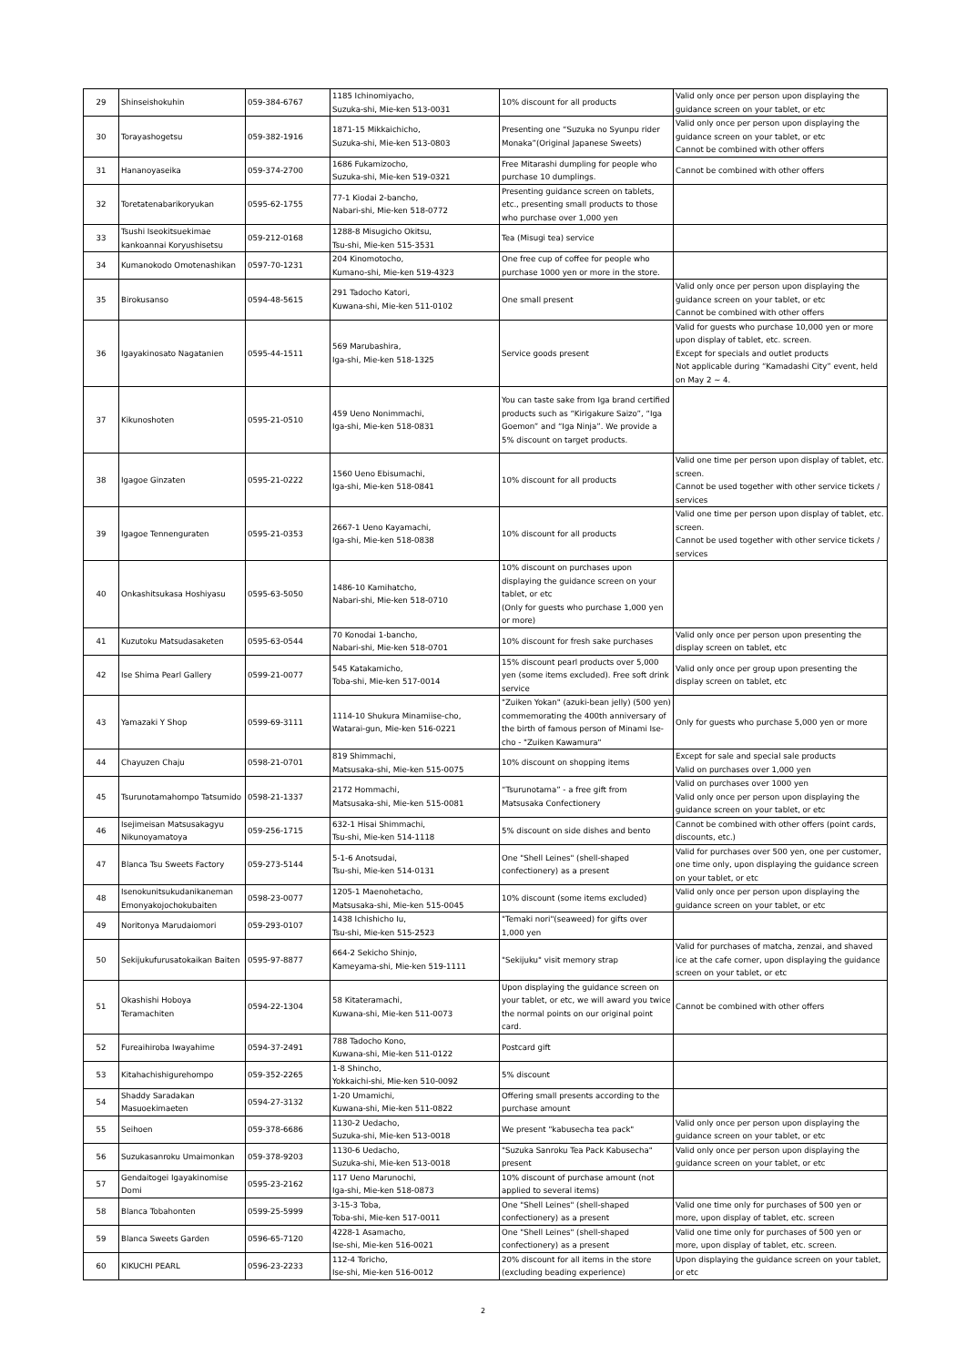| 29 | Shinseishokuhin | 059-384-6767 | 1185 Ichinomiyacho, Suzuka-shi, Mie-ken 513-0031 | 10% discount for all products | Valid only once per person upon displaying the guidance screen on your tablet, or etc |
| 30 | Torayashogetsu | 059-382-1916 | 1871-15 Mikkaichicho, Suzuka-shi, Mie-ken 513-0803 | Presenting one “Suzuka no Syunpu rider Monaka”(Original Japanese Sweets) | Valid only once per person upon displaying the guidance screen on your tablet, or etc Cannot be combined with other offers |
| 31 | Hananoyaseika | 059-374-2700 | 1686 Fukamizocho, Suzuka-shi, Mie-ken 519-0321 | Free Mitarashi dumpling for people who purchase 10 dumplings. | Cannot be combined with other offers |
| 32 | Toretatenabarikoryukan | 0595-62-1755 | 77-1 Kiodai 2-bancho, Nabari-shi, Mie-ken 518-0772 | Presenting guidance screen on tablets, etc., presenting small products to those who purchase over 1,000 yen | |
| 33 | Tsushi Iseokitsuekimae kankoannai Koryushisetsu | 059-212-0168 | 1288-8 Misugicho Okitsu, Tsu-shi, Mie-ken 515-3531 | Tea (Misugi tea) service | |
| 34 | Kumanokodo Omotenashikan | 0597-70-1231 | 204 Kinomotocho, Kumano-shi, Mie-ken 519-4323 | One free cup of coffee for people who purchase 1000 yen or more in the store. | |
| 35 | Birokusanso | 0594-48-5615 | 291 Tadocho Katori, Kuwana-shi, Mie-ken 511-0102 | One small present | Valid only once per person upon displaying the guidance screen on your tablet, or etc Cannot be combined with other offers |
| 36 | Igayakinosato Nagatanien | 0595-44-1511 | 569 Marubashira, Iga-shi, Mie-ken 518-1325 | Service goods present | Valid for guests who purchase 10,000 yen or more upon display of tablet, etc. screen. Except for specials and outlet products Not applicable during “Kamadashi City” event, held on May 2 ~ 4. |
| 37 | Kikunoshoten | 0595-21-0510 | 459 Ueno Nonimmachi, Iga-shi, Mie-ken 518-0831 | You can taste sake from Iga brand certified products such as “Kirigakure Saizo”, “Iga Goemon” and “Iga Ninja”. We provide a 5% discount on target products. | |
| 38 | Igagoe Ginzaten | 0595-21-0222 | 1560 Ueno Ebisumachi, Iga-shi, Mie-ken 518-0841 | 10% discount for all products | Valid one time per person upon display of tablet, etc. screen. Cannot be used together with other service tickets / services |
| 39 | Igagoe Tennenguraten | 0595-21-0353 | 2667-1 Ueno Kayamachi, Iga-shi, Mie-ken 518-0838 | 10% discount for all products | Valid one time per person upon display of tablet, etc. screen. Cannot be used together with other service tickets / services |
| 40 | Onkashitsukasa Hoshiyasu | 0595-63-5050 | 1486-10 Kamihatcho, Nabari-shi, Mie-ken 518-0710 | 10% discount on purchases upon displaying the guidance screen on your tablet, or etc (Only for guests who purchase 1,000 yen or more) | |
| 41 | Kuzutoku Matsudasaketen | 0595-63-0544 | 70 Konodai 1-bancho, Nabari-shi, Mie-ken 518-0701 | 10% discount for fresh sake purchases | Valid only once per person upon presenting the display screen on tablet, etc |
| 42 | Ise Shima Pearl Gallery | 0599-21-0077 | 545 Katakamicho, Toba-shi, Mie-ken 517-0014 | 15% discount pearl products over 5,000 yen (some items excluded). Free soft drink service | Valid only once per group upon presenting the display screen on tablet, etc |
| 43 | Yamazaki Y Shop | 0599-69-3111 | 1114-10 Shukura Minamiise-cho, Watarai-gun, Mie-ken 516-0221 | "Zuiken Yokan" (azuki-bean jelly) (500 yen) commemorating the 400th anniversary of the birth of famous person of Minami Ise-cho - "Zuiken Kawamura" | Only for guests who purchase 5,000 yen or more |
| 44 | Chayuzen Chaju | 0598-21-0701 | 819 Shimmachi, Matsusaka-shi, Mie-ken 515-0075 | 10% discount on shopping items | Except for sale and special sale products Valid on purchases over 1,000 yen |
| 45 | Tsurunotamahompo Tatsumido | 0598-21-1337 | 2172 Hommachi, Matsusaka-shi, Mie-ken 515-0081 | “Tsurunotama” - a free gift from Matsusaka Confectionery | Valid on purchases over 1000 yen Valid only once per person upon displaying the guidance screen on your tablet, or etc |
| 46 | Isejimeisan Matsusakagyu Nikunoyamatoya | 059-256-1715 | 632-1 Hisai Shimmachi, Tsu-shi, Mie-ken 514-1118 | 5% discount on side dishes and bento | Cannot be combined with other offers (point cards, discounts, etc.) |
| 47 | Blanca Tsu Sweets Factory | 059-273-5144 | 5-1-6 Anotsudai, Tsu-shi, Mie-ken 514-0131 | One "Shell Leines" (shell-shaped confectionery) as a present | Valid for purchases over 500 yen, one per customer, one time only, upon displaying the guidance screen on your tablet, or etc |
| 48 | Isenokunitsukudanikaneman Emonyakojochokubaiten | 0598-23-0077 | 1205-1 Maenohetacho, Matsusaka-shi, Mie-ken 515-0045 | 10% discount (some items excluded) | Valid only once per person upon displaying the guidance screen on your tablet, or etc |
| 49 | Noritonya Marudaiomori | 059-293-0107 | 1438 Ichishicho Iu, Tsu-shi, Mie-ken 515-2523 | "Temaki nori"(seaweed) for gifts over 1,000 yen | |
| 50 | Sekijukufurusatokaikan Baiten | 0595-97-8877 | 664-2 Sekicho Shinjo, Kameyama-shi, Mie-ken 519-1111 | "Sekijuku" visit memory strap | Valid for purchases of matcha, zenzai, and shaved ice at the cafe corner, upon displaying the guidance screen on your tablet, or etc |
| 51 | Okashishi Hoboya Teramachiten | 0594-22-1304 | 58 Kitateramachi, Kuwana-shi, Mie-ken 511-0073 | Upon displaying the guidance screen on your tablet, or etc, we will award you twice the normal points on our original point card. | Cannot be combined with other offers |
| 52 | Fureaihiroba Iwayahime | 0594-37-2491 | 788 Tadocho Kono, Kuwana-shi, Mie-ken 511-0122 | Postcard gift | |
| 53 | Kitahachishigurehompo | 059-352-2265 | 1-8 Shincho, Yokkaichi-shi, Mie-ken 510-0092 | 5% discount | |
| 54 | Shaddy Saradakan Masuoekimaeten | 0594-27-3132 | 1-20 Umamichi, Kuwana-shi, Mie-ken 511-0822 | Offering small presents according to the purchase amount | |
| 55 | Seihoen | 059-378-6686 | 1130-2 Uedacho, Suzuka-shi, Mie-ken 513-0018 | We present "kabusecha tea pack" | Valid only once per person upon displaying the guidance screen on your tablet, or etc |
| 56 | Suzukasanroku Umaimonkan | 059-378-9203 | 1130-6 Uedacho, Suzuka-shi, Mie-ken 513-0018 | "Suzuka Sanroku Tea Pack Kabusecha" present | Valid only once per person upon displaying the guidance screen on your tablet, or etc |
| 57 | Gendaitogei Igayakinomise Domi | 0595-23-2162 | 117 Ueno Marunochi, Iga-shi, Mie-ken 518-0873 | 10% discount of purchase amount (not applied to several items) | |
| 58 | Blanca Tobahonten | 0599-25-5999 | 3-15-3 Toba, Toba-shi, Mie-ken 517-0011 | One "Shell Leines" (shell-shaped confectionery) as a present | Valid one time only for purchases of 500 yen or more, upon display of tablet, etc. screen |
| 59 | Blanca Sweets Garden | 0596-65-7120 | 4228-1 Asamacho, Ise-shi, Mie-ken 516-0021 | One "Shell Leines" (shell-shaped confectionery) as a present | Valid one time only for purchases of 500 yen or more, upon display of tablet, etc. screen. |
| 60 | KIKUCHI PEARL | 0596-23-2233 | 112-4 Toricho, Ise-shi, Mie-ken 516-0012 | 20% discount for all items in the store (excluding beading experience) | Upon displaying the guidance screen on your tablet, or etc |
2